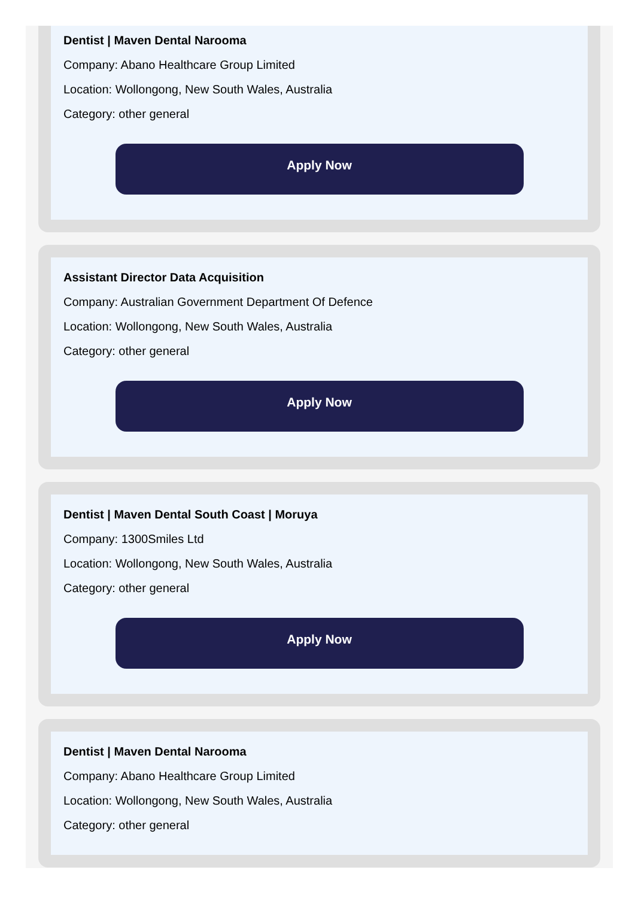Dentist | Maven Dental Narooma
Company: Abano Healthcare Group Limited
Location: Wollongong, New South Wales, Australia
Category: other general
Apply Now
Assistant Director Data Acquisition
Company: Australian Government Department Of Defence
Location: Wollongong, New South Wales, Australia
Category: other general
Apply Now
Dentist | Maven Dental South Coast | Moruya
Company: 1300Smiles Ltd
Location: Wollongong, New South Wales, Australia
Category: other general
Apply Now
Dentist | Maven Dental Narooma
Company: Abano Healthcare Group Limited
Location: Wollongong, New South Wales, Australia
Category: other general